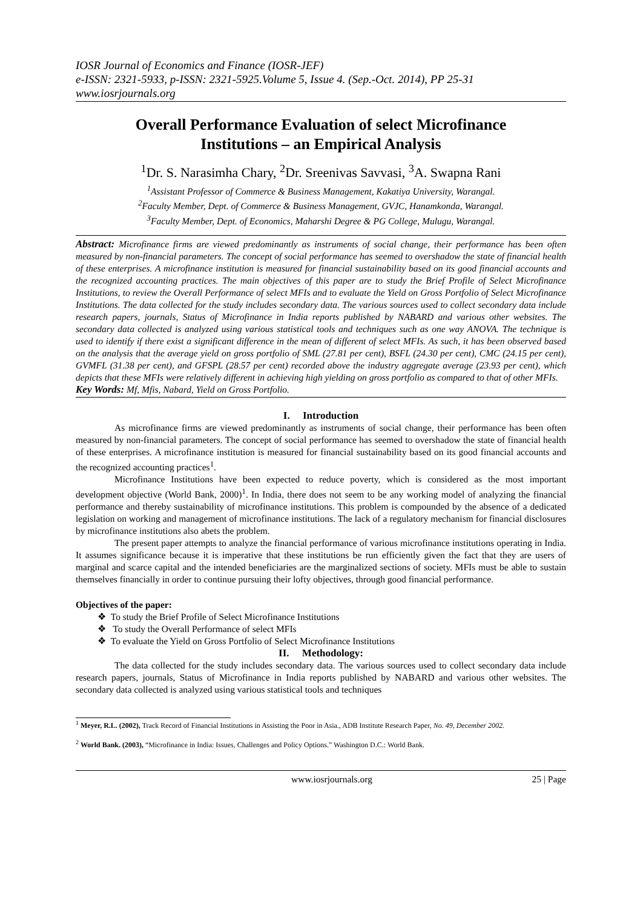IOSR Journal of Economics and Finance (IOSR-JEF)
e-ISSN: 2321-5933, p-ISSN: 2321-5925.Volume 5, Issue 4. (Sep.-Oct. 2014), PP 25-31
www.iosrjournals.org
Overall Performance Evaluation of select Microfinance Institutions – an Empirical Analysis
<sup>1</sup> Dr. S. Narasimha Chary, <sup>2</sup>Dr. Sreenivas Savvasi, <sup>3</sup>A. Swapna Rani
<sup>1</sup> Assistant Professor of Commerce & Business Management, Kakatiya University, Warangal.
<sup>2</sup> Faculty Member, Dept. of Commerce & Business Management, GVJC, Hanamkonda, Warangal.
<sup>3</sup> Faculty Member, Dept. of Economics, Maharshi Degree & PG College, Mulugu, Warangal.
Abstract: Microfinance firms are viewed predominantly as instruments of social change, their performance has been often measured by non-financial parameters. The concept of social performance has seemed to overshadow the state of financial health of these enterprises. A microfinance institution is measured for financial sustainability based on its good financial accounts and the recognized accounting practices. The main objectives of this paper are to study the Brief Profile of Select Microfinance Institutions, to review the Overall Performance of select MFIs and to evaluate the Yield on Gross Portfolio of Select Microfinance Institutions. The data collected for the study includes secondary data. The various sources used to collect secondary data include research papers, journals, Status of Microfinance in India reports published by NABARD and various other websites. The secondary data collected is analyzed using various statistical tools and techniques such as one way ANOVA. The technique is used to identify if there exist a significant difference in the mean of different of select MFIs. As such, it has been observed based on the analysis that the average yield on gross portfolio of SML (27.81 per cent), BSFL (24.30 per cent), CMC (24.15 per cent), GVMFL (31.38 per cent), and GFSPL (28.57 per cent) recorded above the industry aggregate average (23.93 per cent), which depicts that these MFIs were relatively different in achieving high yielding on gross portfolio as compared to that of other MFIs.
Key Words: Mf, Mfis, Nabard, Yield on Gross Portfolio.
I. Introduction
As microfinance firms are viewed predominantly as instruments of social change, their performance has been often measured by non-financial parameters. The concept of social performance has seemed to overshadow the state of financial health of these enterprises. A microfinance institution is measured for financial sustainability based on its good financial accounts and the recognized accounting practices<sup>1</sup>.
Microfinance Institutions have been expected to reduce poverty, which is considered as the most important development objective (World Bank, 2000)<sup>1</sup>. In India, there does not seem to be any working model of analyzing the financial performance and thereby sustainability of microfinance institutions. This problem is compounded by the absence of a dedicated legislation on working and management of microfinance institutions. The lack of a regulatory mechanism for financial disclosures by microfinance institutions also abets the problem.
The present paper attempts to analyze the financial performance of various microfinance institutions operating in India. It assumes significance because it is imperative that these institutions be run efficiently given the fact that they are users of marginal and scarce capital and the intended beneficiaries are the marginalized sections of society. MFIs must be able to sustain themselves financially in order to continue pursuing their lofty objectives, through good financial performance.
Objectives of the paper:
❖ To study the Brief Profile of Select Microfinance Institutions
❖ To study the Overall Performance of select MFIs
❖ To evaluate the Yield on Gross Portfolio of Select Microfinance Institutions
II. Methodology:
The data collected for the study includes secondary data. The various sources used to collect secondary data include research papers, journals, Status of Microfinance in India reports published by NABARD and various other websites. The secondary data collected is analyzed using various statistical tools and techniques
<sup>1</sup> Meyer, R.L. (2002), Track Record of Financial Institutions in Assisting the Poor in Asia., ADB Institute Research Paper, No. 49, December 2002.
<sup>2</sup> World Bank. (2003), “Microfinance in India: Issues, Challenges and Policy Options.” Washington D.C.: World Bank.
www.iosrjournals.org 25 | Page